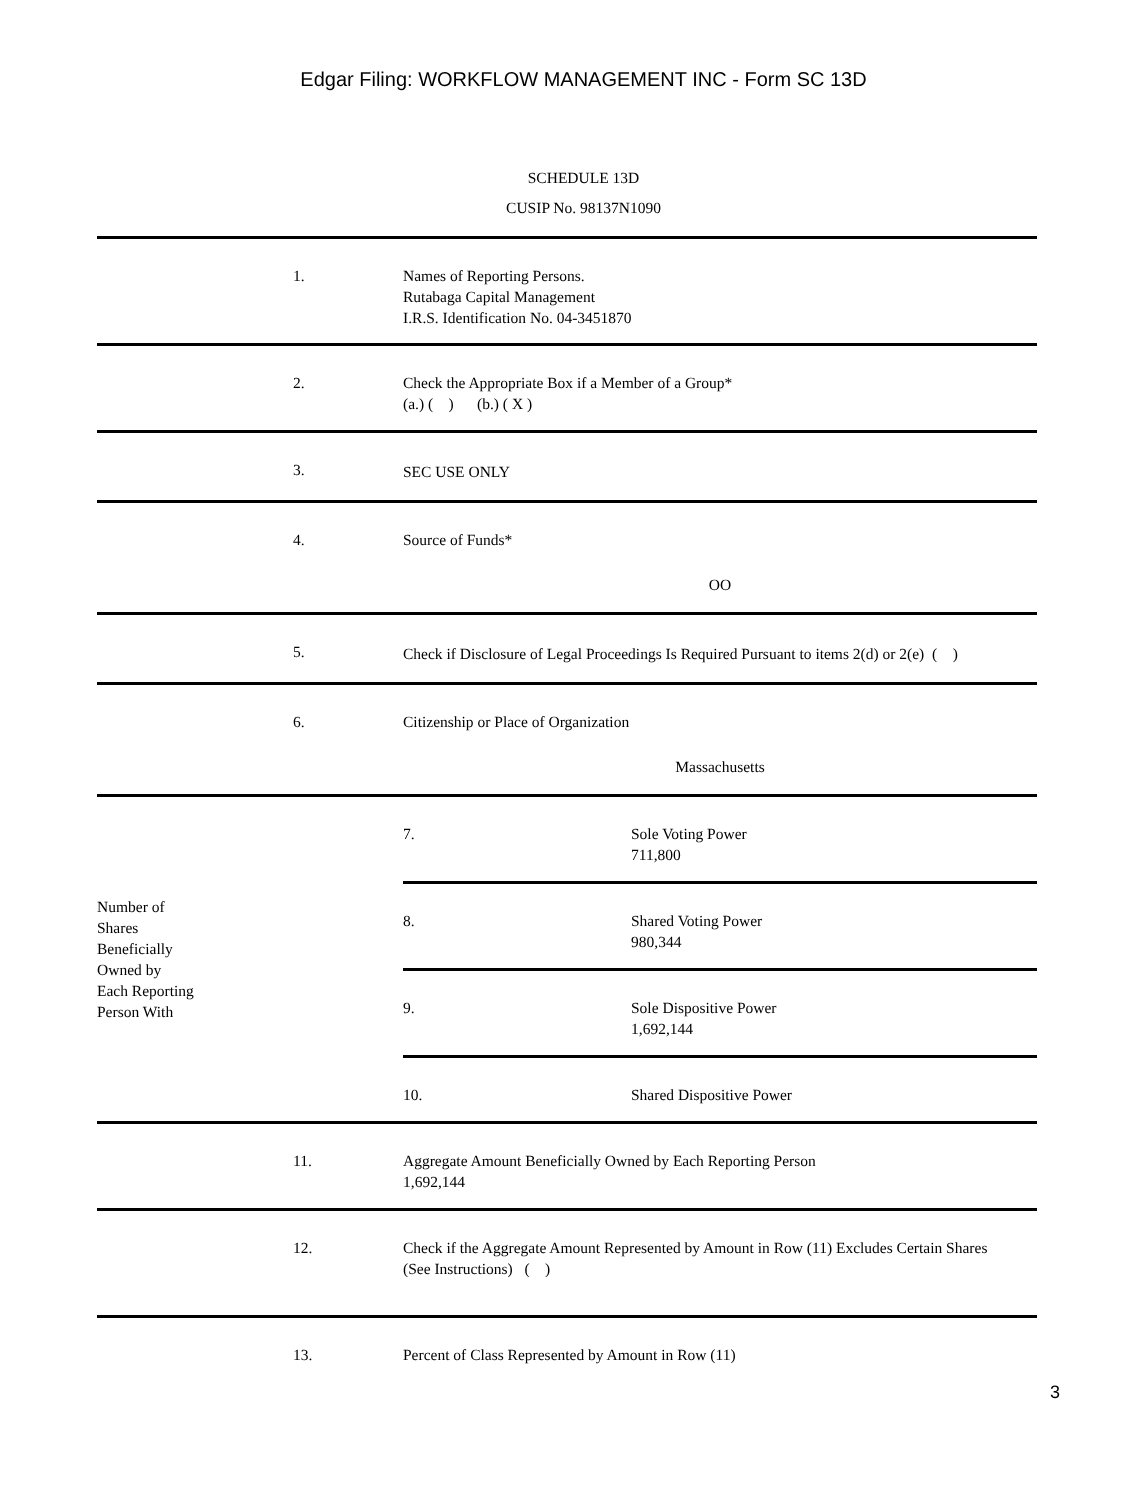Edgar Filing: WORKFLOW MANAGEMENT INC - Form SC 13D
SCHEDULE 13D
CUSIP No. 98137N1090
| | 1. | Names of Reporting Persons. Rutabaga Capital Management I.R.S. Identification No. 04-3451870 | |
| | 2. | Check the Appropriate Box if a Member of a Group* (a.) ( ) (b.) ( X ) | |
| | 3. | SEC USE ONLY | |
| | 4. | Source of Funds* OO | |
| | 5. | Check if Disclosure of Legal Proceedings Is Required Pursuant to items 2(d) or 2(e) ( ) | |
| | 6. | Citizenship or Place of Organization Massachusetts | |
| Number of Shares Beneficially Owned by Each Reporting Person With | | 7. | Sole Voting Power 711,800 |
| | | 8. | Shared Voting Power 980,344 |
| | | 9. | Sole Dispositive Power 1,692,144 |
| | | 10. | Shared Dispositive Power |
| | 11. | Aggregate Amount Beneficially Owned by Each Reporting Person 1,692,144 | |
| | 12. | Check if the Aggregate Amount Represented by Amount in Row (11) Excludes Certain Shares (See Instructions) ( ) | |
| | 13. | Percent of Class Represented by Amount in Row (11) | |
3